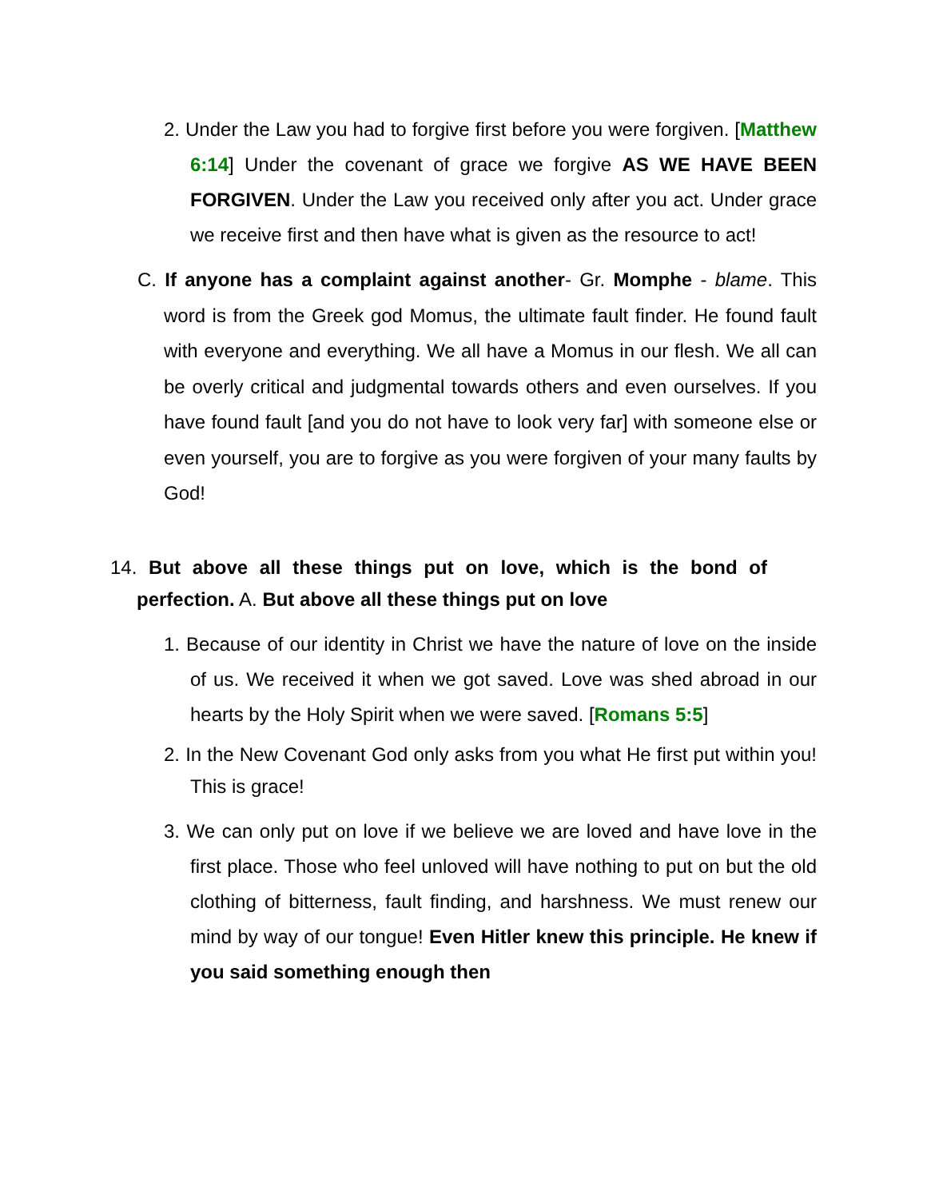2. Under the Law you had to forgive first before you were forgiven. [Matthew 6:14] Under the covenant of grace we forgive AS WE HAVE BEEN FORGIVEN. Under the Law you received only after you act. Under grace we receive first and then have what is given as the resource to act!
C. If anyone has a complaint against another- Gr. Momphe - blame. This word is from the Greek god Momus, the ultimate fault finder. He found fault with everyone and everything. We all have a Momus in our flesh. We all can be overly critical and judgmental towards others and even ourselves. If you have found fault [and you do not have to look very far] with someone else or even yourself, you are to forgive as you were forgiven of your many faults by God!
14. But above all these things put on love, which is the bond of perfection. A. But above all these things put on love
1. Because of our identity in Christ we have the nature of love on the inside of us. We received it when we got saved. Love was shed abroad in our hearts by the Holy Spirit when we were saved. [Romans 5:5]
2. In the New Covenant God only asks from you what He first put within you! This is grace!
3. We can only put on love if we believe we are loved and have love in the first place. Those who feel unloved will have nothing to put on but the old clothing of bitterness, fault finding, and harshness. We must renew our mind by way of our tongue! Even Hitler knew this principle. He knew if you said something enough then